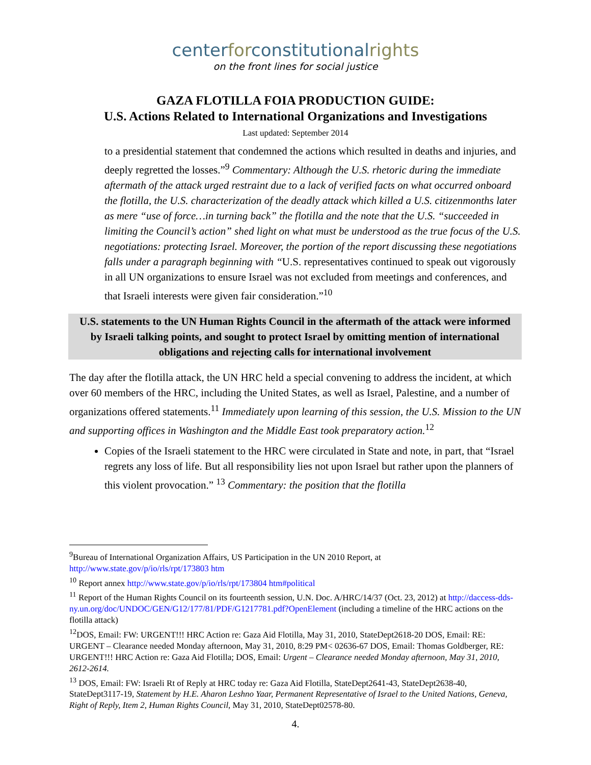centerforconstitutionalrights
on the front lines for social justice
GAZA FLOTILLA FOIA PRODUCTION GUIDE:
U.S. Actions Related to International Organizations and Investigations
Last updated: September 2014
to a presidential statement that condemned the actions which resulted in deaths and injuries, and deeply regretted the losses.”<sup>9</sup> Commentary: Although the U.S. rhetoric during the immediate aftermath of the attack urged restraint due to a lack of verified facts on what occurred onboard the flotilla, the U.S. characterization of the deadly attack which killed a U.S. citizenmonths later as mere “use of force…in turning back” the flotilla and the note that the U.S. “succeeded in limiting the Council’s action” shed light on what must be understood as the true focus of the U.S. negotiations: protecting Israel. Moreover, the portion of the report discussing these negotiations falls under a paragraph beginning with “U.S. representatives continued to speak out vigorously in all UN organizations to ensure Israel was not excluded from meetings and conferences, and that Israeli interests were given fair consideration.”<sup>10</sup>
U.S. statements to the UN Human Rights Council in the aftermath of the attack were informed by Israeli talking points, and sought to protect Israel by omitting mention of international obligations and rejecting calls for international involvement
The day after the flotilla attack, the UN HRC held a special convening to address the incident, at which over 60 members of the HRC, including the United States, as well as Israel, Palestine, and a number of organizations offered statements.<sup>11</sup> Immediately upon learning of this session, the U.S. Mission to the UN and supporting offices in Washington and the Middle East took preparatory action.<sup>12</sup>
Copies of the Israeli statement to the HRC were circulated in State and note, in part, that “Israel regrets any loss of life. But all responsibility lies not upon Israel but rather upon the planners of this violent provocation.” <sup>13</sup> Commentary: the position that the flotilla
<sup>9</sup> Bureau of International Organization Affairs, US Participation in the UN 2010 Report, at http://www.state.gov/p/io/rls/rpt/173803 htm
<sup>10</sup> Report annex http://www.state.gov/p/io/rls/rpt/173804 htm#political
<sup>11</sup> Report of the Human Rights Council on its fourteenth session, U.N. Doc. A/HRC/14/37 (Oct. 23, 2012) at http://daccess-dds-ny.un.org/doc/UNDOC/GEN/G12/177/81/PDF/G1217781.pdf?OpenElement (including a timeline of the HRC actions on the flotilla attack)
<sup>12</sup> DOS, Email: FW: URGENT!!! HRC Action re: Gaza Aid Flotilla, May 31, 2010, StateDept2618-20 DOS, Email: RE: URGENT – Clearance needed Monday afternoon, May 31, 2010, 8:29 PM< 02636-67 DOS, Email: Thomas Goldberger, RE: URGENT!!! HRC Action re: Gaza Aid Flotilla; DOS, Email: Urgent – Clearance needed Monday afternoon, May 31, 2010, 2612-2614.
<sup>13</sup> DOS, Email: FW: Israeli Rt of Reply at HRC today re: Gaza Aid Flotilla, StateDept2641-43, StateDept2638-40, StateDept3117-19, Statement by H.E. Aharon Leshno Yaar, Permanent Representative of Israel to the United Nations, Geneva, Right of Reply, Item 2, Human Rights Council, May 31, 2010, StateDept02578-80.
4.